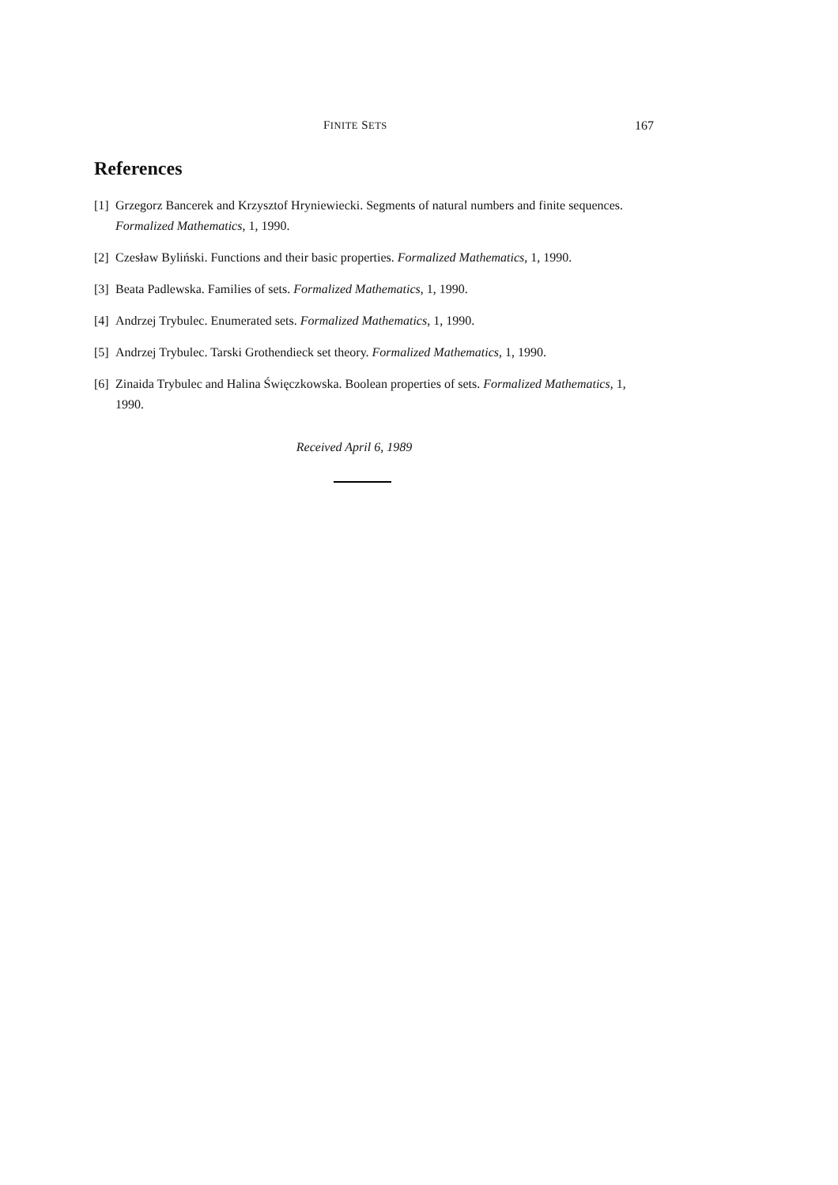FINITE SETS 167
References
[1] Grzegorz Bancerek and Krzysztof Hryniewiecki. Segments of natural numbers and finite sequences. Formalized Mathematics, 1, 1990.
[2] Czesław Byliński. Functions and their basic properties. Formalized Mathematics, 1, 1990.
[3] Beata Padlewska. Families of sets. Formalized Mathematics, 1, 1990.
[4] Andrzej Trybulec. Enumerated sets. Formalized Mathematics, 1, 1990.
[5] Andrzej Trybulec. Tarski Grothendieck set theory. Formalized Mathematics, 1, 1990.
[6] Zinaida Trybulec and Halina Święczkowska. Boolean properties of sets. Formalized Mathematics, 1, 1990.
Received April 6, 1989